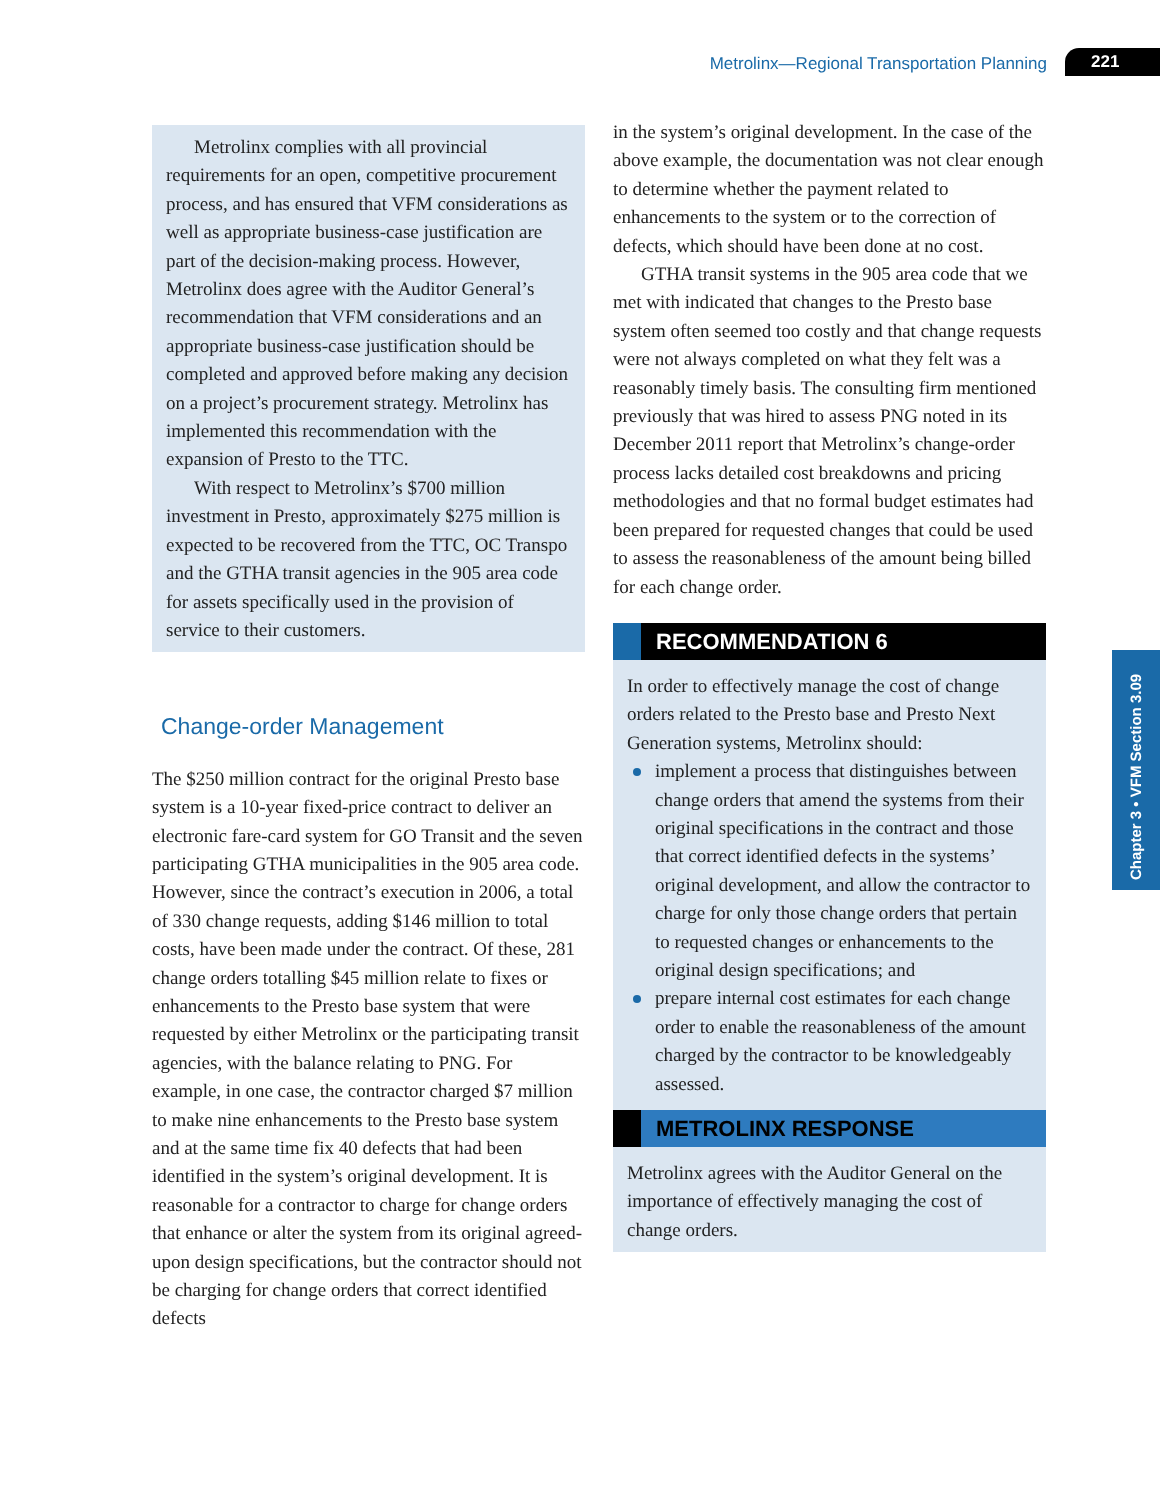Metrolinx—Regional Transportation Planning 221
Chapter 3 • VFM Section 3.09
Metrolinx complies with all provincial requirements for an open, competitive procurement process, and has ensured that VFM considerations as well as appropriate business-case justification are part of the decision-making process. However, Metrolinx does agree with the Auditor General’s recommendation that VFM considerations and an appropriate business-case justification should be completed and approved before making any decision on a project’s procurement strategy. Metrolinx has implemented this recommendation with the expansion of Presto to the TTC.
With respect to Metrolinx’s $700 million investment in Presto, approximately $275 million is expected to be recovered from the TTC, OC Transpo and the GTHA transit agencies in the 905 area code for assets specifically used in the provision of service to their customers.
Change-order Management
The $250 million contract for the original Presto base system is a 10-year fixed-price contract to deliver an electronic fare-card system for GO Transit and the seven participating GTHA municipalities in the 905 area code. However, since the contract’s execution in 2006, a total of 330 change requests, adding $146 million to total costs, have been made under the contract. Of these, 281 change orders totalling $45 million relate to fixes or enhancements to the Presto base system that were requested by either Metrolinx or the participating transit agencies, with the balance relating to PNG. For example, in one case, the contractor charged $7 million to make nine enhancements to the Presto base system and at the same time fix 40 defects that had been identified in the system’s original development. It is reasonable for a contractor to charge for change orders that enhance or alter the system from its original agreed-upon design specifications, but the contractor should not be charging for change orders that correct identified defects
in the system’s original development. In the case of the above example, the documentation was not clear enough to determine whether the payment related to enhancements to the system or to the correction of defects, which should have been done at no cost.
GTHA transit systems in the 905 area code that we met with indicated that changes to the Presto base system often seemed too costly and that change requests were not always completed on what they felt was a reasonably timely basis. The consulting firm mentioned previously that was hired to assess PNG noted in its December 2011 report that Metrolinx’s change-order process lacks detailed cost breakdowns and pricing methodologies and that no formal budget estimates had been prepared for requested changes that could be used to assess the reasonableness of the amount being billed for each change order.
RECOMMENDATION 6
In order to effectively manage the cost of change orders related to the Presto base and Presto Next Generation systems, Metrolinx should:
implement a process that distinguishes between change orders that amend the systems from their original specifications in the contract and those that correct identified defects in the systems’ original development, and allow the contractor to charge for only those change orders that pertain to requested changes or enhancements to the original design specifications; and
prepare internal cost estimates for each change order to enable the reasonableness of the amount charged by the contractor to be knowledgeably assessed.
METROLINX RESPONSE
Metrolinx agrees with the Auditor General on the importance of effectively managing the cost of change orders.